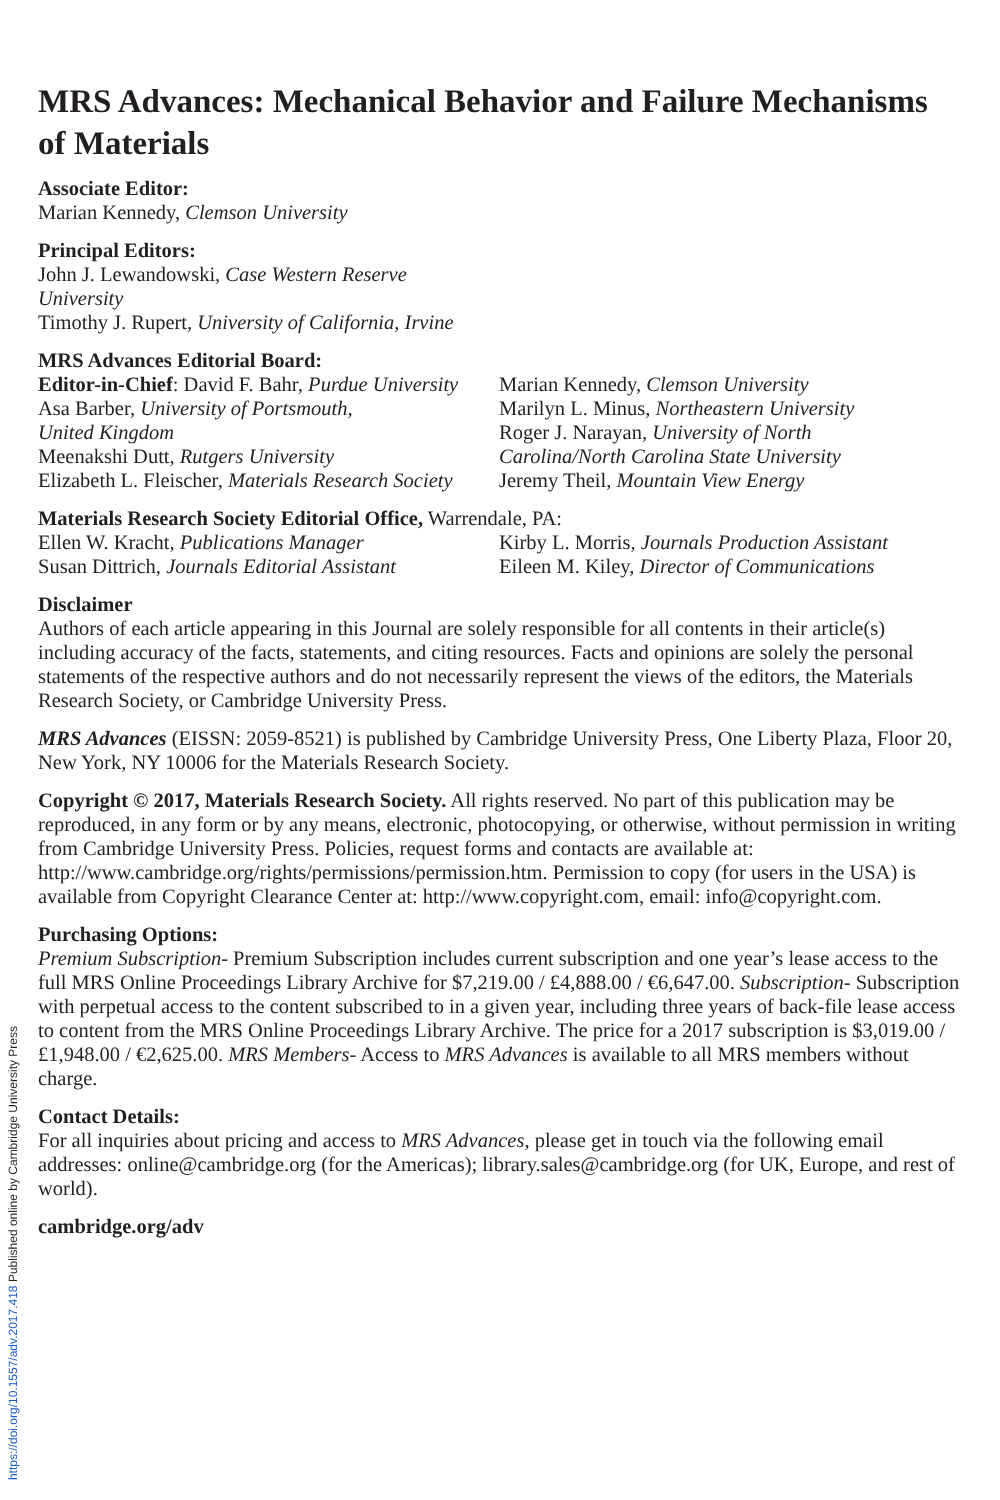MRS Advances: Mechanical Behavior and Failure Mechanisms of Materials
Associate Editor:
Marian Kennedy, Clemson University
Principal Editors:
John J. Lewandowski, Case Western Reserve
University
Timothy J. Rupert, University of California, Irvine
MRS Advances Editorial Board:
Editor-in-Chief: David F. Bahr, Purdue University
Asa Barber, University of Portsmouth,
United Kingdom
Meenakshi Dutt, Rutgers University
Elizabeth L. Fleischer, Materials Research Society
Marian Kennedy, Clemson University
Marilyn L. Minus, Northeastern University
Roger J. Narayan, University of North
Carolina/North Carolina State University
Jeremy Theil, Mountain View Energy
Materials Research Society Editorial Office, Warrendale, PA:
Ellen W. Kracht, Publications Manager
Susan Dittrich, Journals Editorial Assistant
Kirby L. Morris, Journals Production Assistant
Eileen M. Kiley, Director of Communications
Disclaimer
Authors of each article appearing in this Journal are solely responsible for all contents in their article(s) including accuracy of the facts, statements, and citing resources. Facts and opinions are solely the personal statements of the respective authors and do not necessarily represent the views of the editors, the Materials Research Society, or Cambridge University Press.
MRS Advances (EISSN: 2059-8521) is published by Cambridge University Press, One Liberty Plaza, Floor 20, New York, NY 10006 for the Materials Research Society.
Copyright © 2017, Materials Research Society. All rights reserved. No part of this publication may be reproduced, in any form or by any means, electronic, photocopying, or otherwise, without permission in writing from Cambridge University Press. Policies, request forms and contacts are available at: http://www.cambridge.org/rights/permissions/permission.htm. Permission to copy (for users in the USA) is available from Copyright Clearance Center at: http://www.copyright.com, email: info@copyright.com.
Purchasing Options:
Premium Subscription- Premium Subscription includes current subscription and one year’s lease access to the full MRS Online Proceedings Library Archive for $7,219.00 / £4,888.00 / €6,647.00. Subscription- Subscription with perpetual access to the content subscribed to in a given year, including three years of back-file lease access to content from the MRS Online Proceedings Library Archive. The price for a 2017 subscription is $3,019.00 / £1,948.00 / €2,625.00. MRS Members- Access to MRS Advances is available to all MRS members without charge.
Contact Details:
For all inquiries about pricing and access to MRS Advances, please get in touch via the following email addresses: online@cambridge.org (for the Americas); library.sales@cambridge.org (for UK, Europe, and rest of world).
cambridge.org/adv
https://doi.org/10.1557/adv.2017.418 Published online by Cambridge University Press